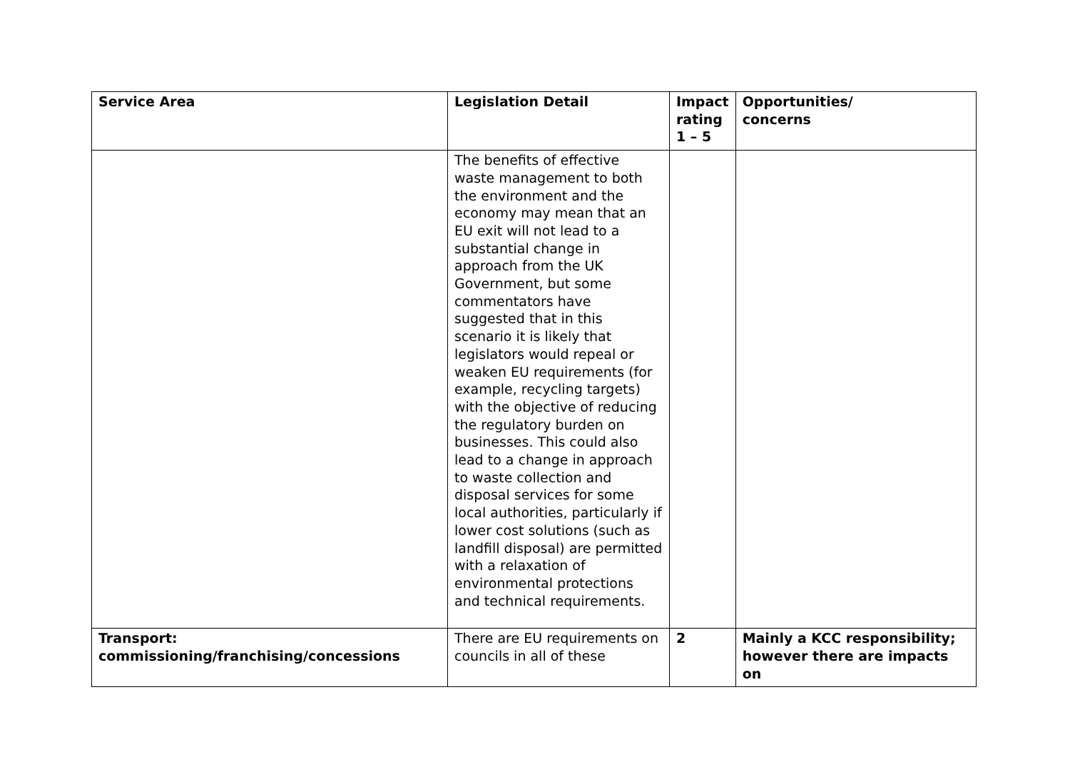| Service Area | Legislation Detail | Impact rating 1 – 5 | Opportunities/ concerns |
| --- | --- | --- | --- |
| | The benefits of effective waste management to both the environment and the economy may mean that an EU exit will not lead to a substantial change in approach from the UK Government, but some commentators have suggested that in this scenario it is likely that legislators would repeal or weaken EU requirements (for example, recycling targets) with the objective of reducing the regulatory burden on businesses. This could also lead to a change in approach to waste collection and disposal services for some local authorities, particularly if lower cost solutions (such as landfill disposal) are permitted with a relaxation of environmental protections and technical requirements. | | |
| Transport: commissioning/franchising/concessions | There are EU requirements on councils in all of these | 2 | Mainly a KCC responsibility; however there are impacts on |